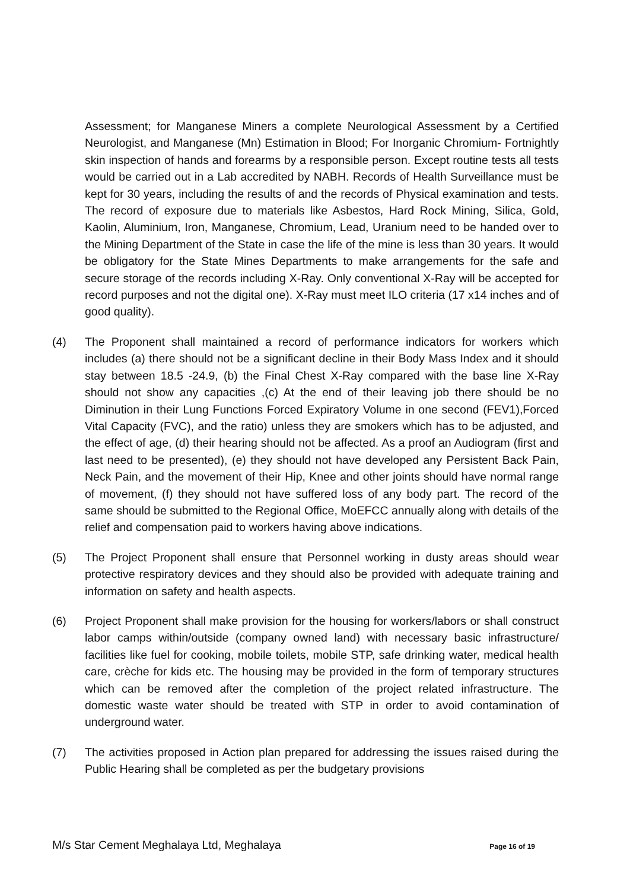Assessment; for Manganese Miners a complete Neurological Assessment by a Certified Neurologist, and Manganese (Mn) Estimation in Blood; For Inorganic Chromium- Fortnightly skin inspection of hands and forearms by a responsible person. Except routine tests all tests would be carried out in a Lab accredited by NABH. Records of Health Surveillance must be kept for 30 years, including the results of and the records of Physical examination and tests. The record of exposure due to materials like Asbestos, Hard Rock Mining, Silica, Gold, Kaolin, Aluminium, Iron, Manganese, Chromium, Lead, Uranium need to be handed over to the Mining Department of the State in case the life of the mine is less than 30 years. It would be obligatory for the State Mines Departments to make arrangements for the safe and secure storage of the records including X-Ray. Only conventional X-Ray will be accepted for record purposes and not the digital one). X-Ray must meet ILO criteria (17 x14 inches and of good quality).
(4) The Proponent shall maintained a record of performance indicators for workers which includes (a) there should not be a significant decline in their Body Mass Index and it should stay between 18.5 -24.9, (b) the Final Chest X-Ray compared with the base line X-Ray should not show any capacities ,(c) At the end of their leaving job there should be no Diminution in their Lung Functions Forced Expiratory Volume in one second (FEV1),Forced Vital Capacity (FVC), and the ratio) unless they are smokers which has to be adjusted, and the effect of age, (d) their hearing should not be affected. As a proof an Audiogram (first and last need to be presented), (e) they should not have developed any Persistent Back Pain, Neck Pain, and the movement of their Hip, Knee and other joints should have normal range of movement, (f) they should not have suffered loss of any body part. The record of the same should be submitted to the Regional Office, MoEFCC annually along with details of the relief and compensation paid to workers having above indications.
(5) The Project Proponent shall ensure that Personnel working in dusty areas should wear protective respiratory devices and they should also be provided with adequate training and information on safety and health aspects.
(6) Project Proponent shall make provision for the housing for workers/labors or shall construct labor camps within/outside (company owned land) with necessary basic infrastructure/ facilities like fuel for cooking, mobile toilets, mobile STP, safe drinking water, medical health care, crèche for kids etc. The housing may be provided in the form of temporary structures which can be removed after the completion of the project related infrastructure. The domestic waste water should be treated with STP in order to avoid contamination of underground water.
(7) The activities proposed in Action plan prepared for addressing the issues raised during the Public Hearing shall be completed as per the budgetary provisions
M/s Star Cement Meghalaya Ltd, Meghalaya Page 16 of 19